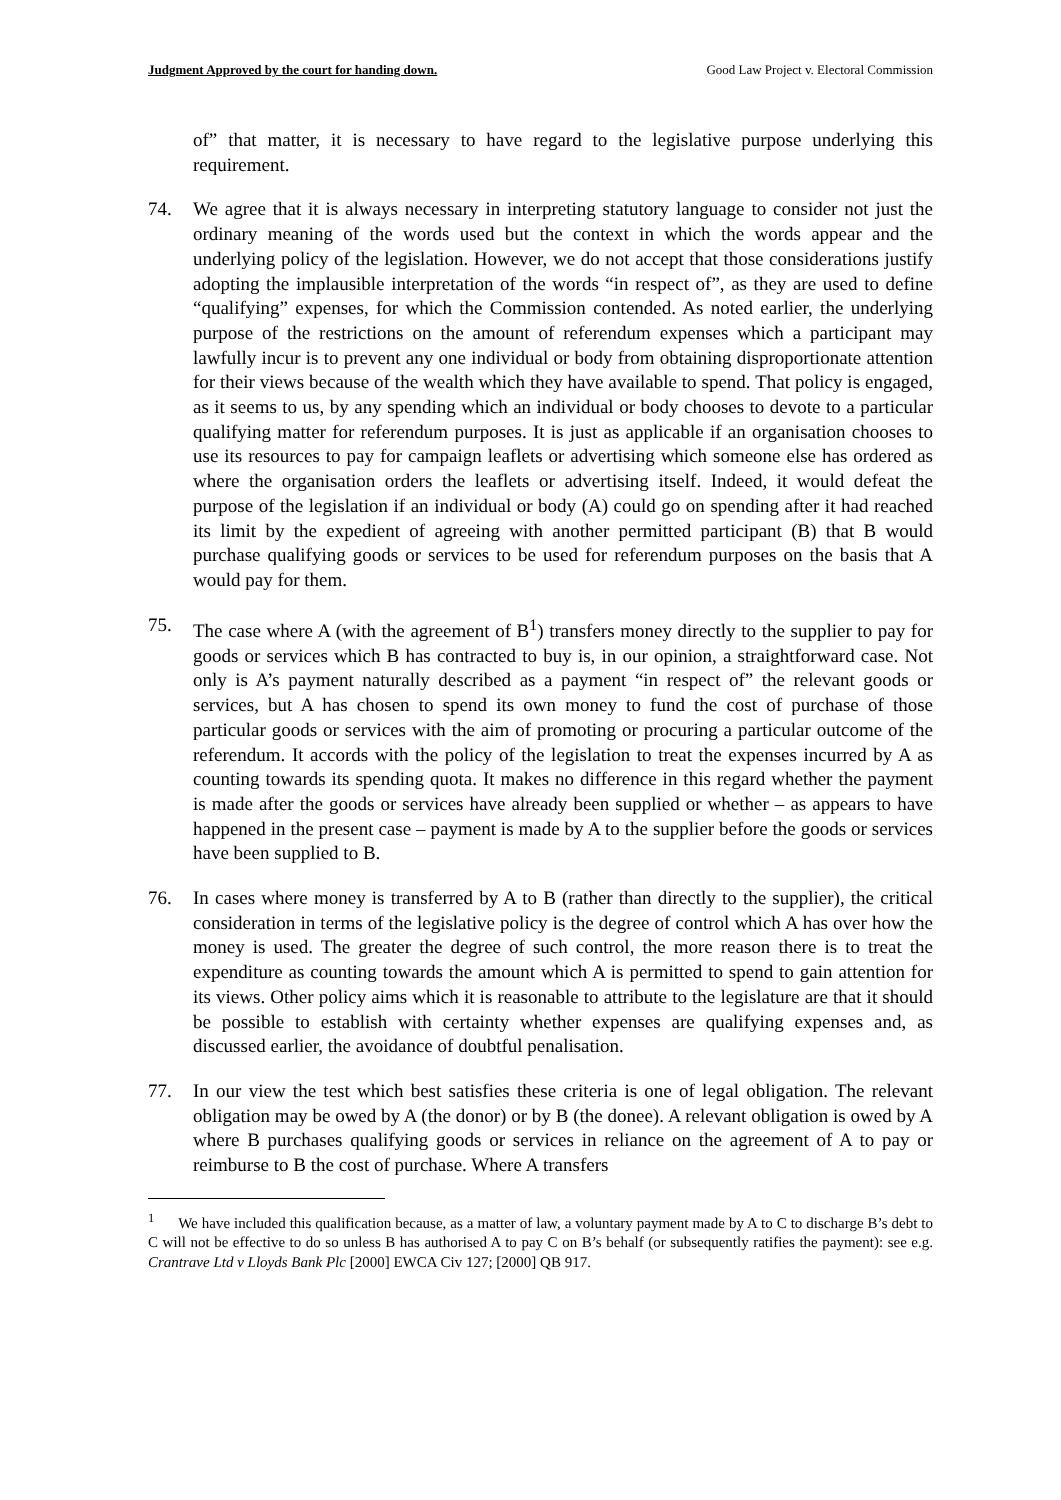Judgment Approved by the court for handing down. Good Law Project v. Electoral Commission
of” that matter, it is necessary to have regard to the legislative purpose underlying this requirement.
74. We agree that it is always necessary in interpreting statutory language to consider not just the ordinary meaning of the words used but the context in which the words appear and the underlying policy of the legislation. However, we do not accept that those considerations justify adopting the implausible interpretation of the words “in respect of”, as they are used to define “qualifying” expenses, for which the Commission contended. As noted earlier, the underlying purpose of the restrictions on the amount of referendum expenses which a participant may lawfully incur is to prevent any one individual or body from obtaining disproportionate attention for their views because of the wealth which they have available to spend. That policy is engaged, as it seems to us, by any spending which an individual or body chooses to devote to a particular qualifying matter for referendum purposes. It is just as applicable if an organisation chooses to use its resources to pay for campaign leaflets or advertising which someone else has ordered as where the organisation orders the leaflets or advertising itself. Indeed, it would defeat the purpose of the legislation if an individual or body (A) could go on spending after it had reached its limit by the expedient of agreeing with another permitted participant (B) that B would purchase qualifying goods or services to be used for referendum purposes on the basis that A would pay for them.
75. The case where A (with the agreement of B<sup>1</sup>) transfers money directly to the supplier to pay for goods or services which B has contracted to buy is, in our opinion, a straightforward case. Not only is A’s payment naturally described as a payment “in respect of” the relevant goods or services, but A has chosen to spend its own money to fund the cost of purchase of those particular goods or services with the aim of promoting or procuring a particular outcome of the referendum. It accords with the policy of the legislation to treat the expenses incurred by A as counting towards its spending quota. It makes no difference in this regard whether the payment is made after the goods or services have already been supplied or whether – as appears to have happened in the present case – payment is made by A to the supplier before the goods or services have been supplied to B.
76. In cases where money is transferred by A to B (rather than directly to the supplier), the critical consideration in terms of the legislative policy is the degree of control which A has over how the money is used. The greater the degree of such control, the more reason there is to treat the expenditure as counting towards the amount which A is permitted to spend to gain attention for its views. Other policy aims which it is reasonable to attribute to the legislature are that it should be possible to establish with certainty whether expenses are qualifying expenses and, as discussed earlier, the avoidance of doubtful penalisation.
77. In our view the test which best satisfies these criteria is one of legal obligation. The relevant obligation may be owed by A (the donor) or by B (the donee). A relevant obligation is owed by A where B purchases qualifying goods or services in reliance on the agreement of A to pay or reimburse to B the cost of purchase. Where A transfers
<sup>1</sup> We have included this qualification because, as a matter of law, a voluntary payment made by A to C to discharge B’s debt to C will not be effective to do so unless B has authorised A to pay C on B’s behalf (or subsequently ratifies the payment): see e.g. Crantrave Ltd v Lloyds Bank Plc [2000] EWCA Civ 127; [2000] QB 917.